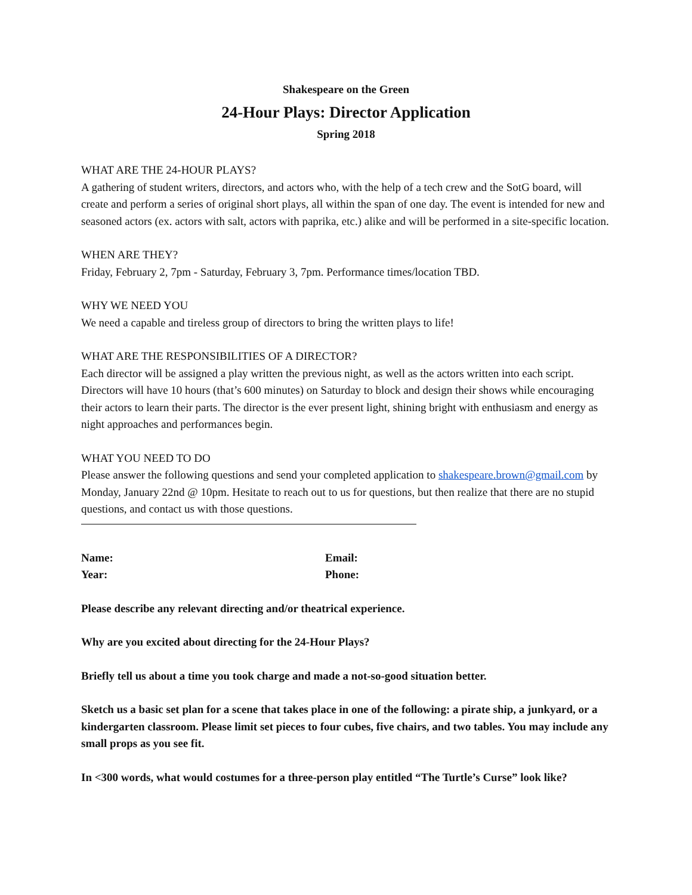Shakespeare on the Green
24-Hour Plays: Director Application
Spring 2018
WHAT ARE THE 24-HOUR PLAYS?
A gathering of student writers, directors, and actors who, with the help of a tech crew and the SotG board, will create and perform a series of original short plays, all within the span of one day. The event is intended for new and seasoned actors (ex. actors with salt, actors with paprika, etc.) alike and will be performed in a site-specific location.
WHEN ARE THEY?
Friday, February 2, 7pm - Saturday, February 3, 7pm. Performance times/location TBD.
WHY WE NEED YOU
We need a capable and tireless group of directors to bring the written plays to life!
WHAT ARE THE RESPONSIBILITIES OF A DIRECTOR?
Each director will be assigned a play written the previous night, as well as the actors written into each script. Directors will have 10 hours (that’s 600 minutes) on Saturday to block and design their shows while encouraging their actors to learn their parts. The director is the ever present light, shining bright with enthusiasm and energy as night approaches and performances begin.
WHAT YOU NEED TO DO
Please answer the following questions and send your completed application to shakespeare.brown@gmail.com by Monday, January 22nd @ 10pm. Hesitate to reach out to us for questions, but then realize that there are no stupid questions, and contact us with those questions.
Name:
Year:
Email:
Phone:
Please describe any relevant directing and/or theatrical experience.
Why are you excited about directing for the 24-Hour Plays?
Briefly tell us about a time you took charge and made a not-so-good situation better.
Sketch us a basic set plan for a scene that takes place in one of the following: a pirate ship, a junkyard, or a kindergarten classroom. Please limit set pieces to four cubes, five chairs, and two tables. You may include any small props as you see fit.
In <300 words, what would costumes for a three-person play entitled “The Turtle’s Curse” look like?